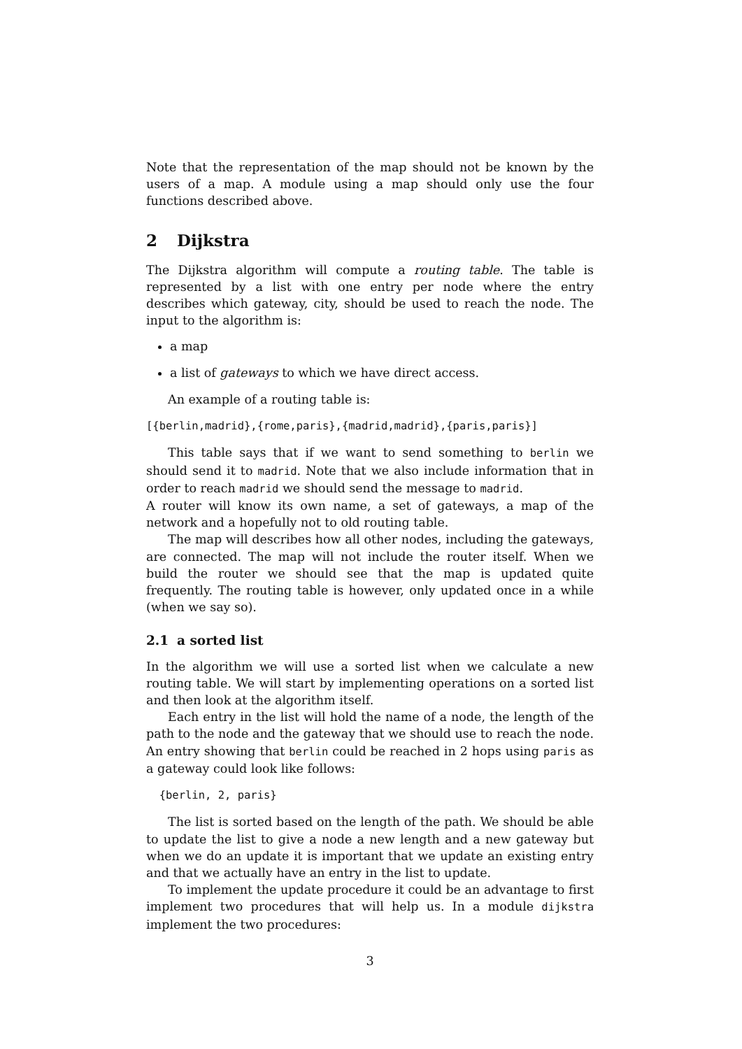Note that the representation of the map should not be known by the users of a map. A module using a map should only use the four functions described above.
2 Dijkstra
The Dijkstra algorithm will compute a routing table. The table is represented by a list with one entry per node where the entry describes which gateway, city, should be used to reach the node. The input to the algorithm is:
a map
a list of gateways to which we have direct access.
An example of a routing table is:
[{berlin,madrid},{rome,paris},{madrid,madrid},{paris,paris}]
This table says that if we want to send something to berlin we should send it to madrid. Note that we also include information that in order to reach madrid we should send the message to madrid.
A router will know its own name, a set of gateways, a map of the network and a hopefully not to old routing table.
The map will describes how all other nodes, including the gateways, are connected. The map will not include the router itself. When we build the router we should see that the map is updated quite frequently. The routing table is however, only updated once in a while (when we say so).
2.1 a sorted list
In the algorithm we will use a sorted list when we calculate a new routing table. We will start by implementing operations on a sorted list and then look at the algorithm itself.
Each entry in the list will hold the name of a node, the length of the path to the node and the gateway that we should use to reach the node. An entry showing that berlin could be reached in 2 hops using paris as a gateway could look like follows:
  {berlin, 2, paris}
The list is sorted based on the length of the path. We should be able to update the list to give a node a new length and a new gateway but when we do an update it is important that we update an existing entry and that we actually have an entry in the list to update.
To implement the update procedure it could be an advantage to first implement two procedures that will help us. In a module dijkstra implement the two procedures:
3